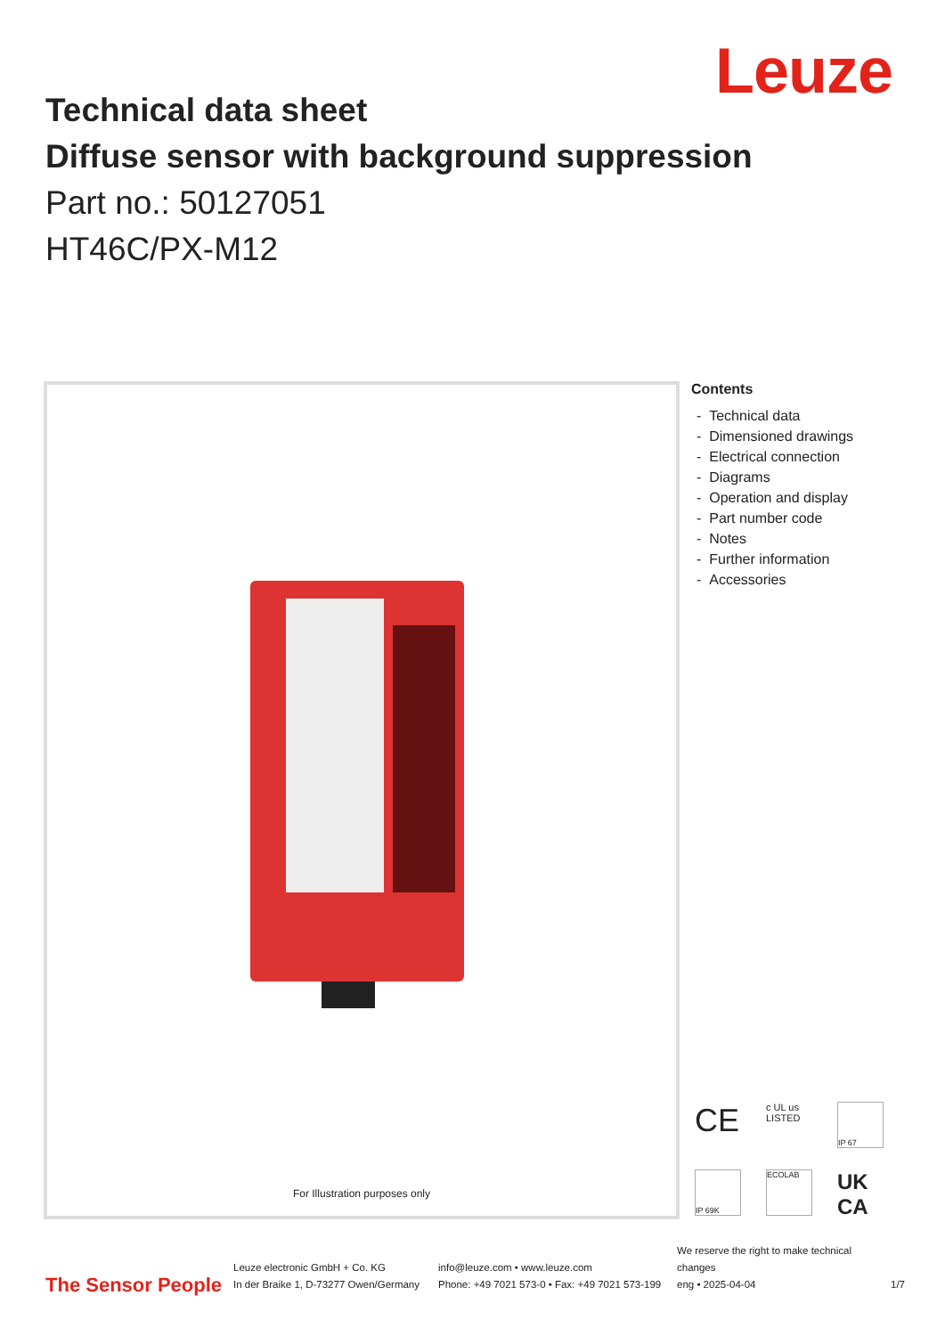Leuze
Technical data sheet
Diffuse sensor with background suppression
Part no.: 50127051
HT46C/PX-M12
For Illustration purposes only
Contents
- Technical data
- Dimensioned drawings
- Electrical connection
- Diagrams
- Operation and display
- Part number code
- Notes
- Further information
- Accessories
CE
c UL us
LISTED
IP 67
IP 69K
ECOLAB
UK
CA
The Sensor People
Leuze electronic GmbH + Co. KG
In der Braike 1, D-73277 Owen/Germany
info@leuze.com • www.leuze.com
Phone: +49 7021 573-0 • Fax: +49 7021 573-199
We reserve the right to make technical changes
eng • 2025-04-04
1/7